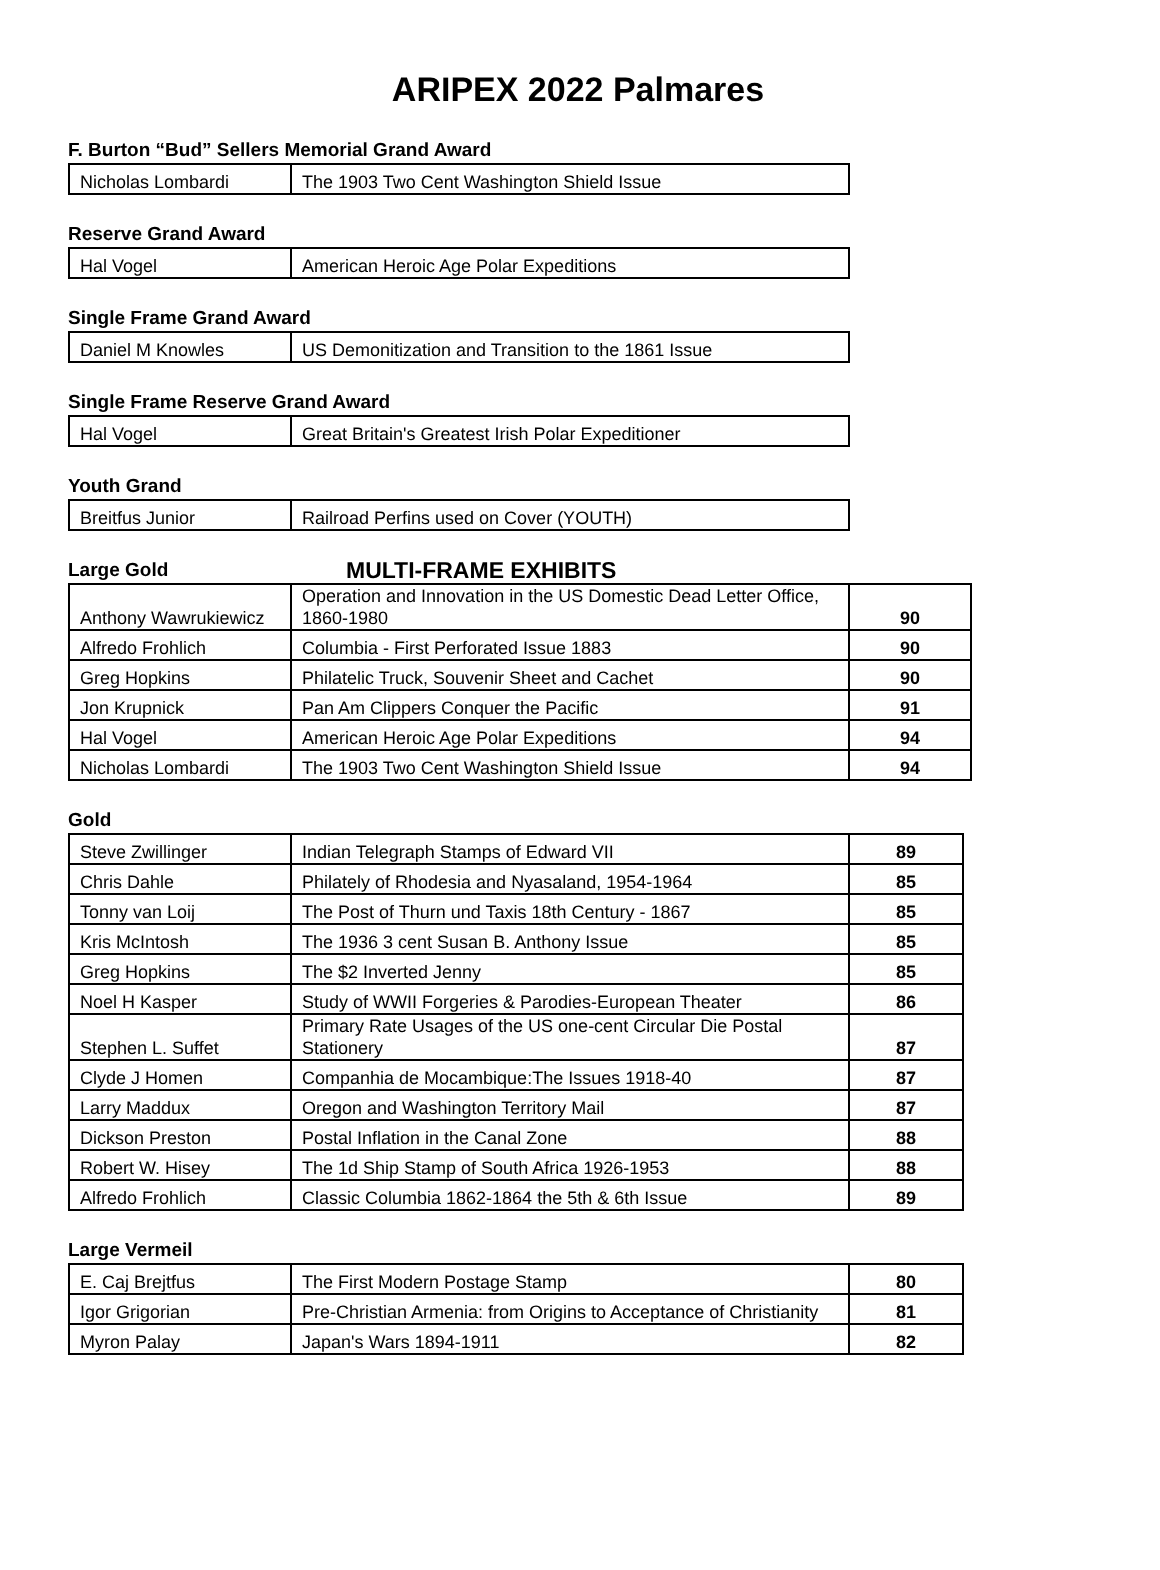ARIPEX 2022 Palmares
F. Burton “Bud” Sellers Memorial Grand Award
| Nicholas Lombardi | The 1903 Two Cent Washington Shield Issue |
Reserve Grand Award
| Hal Vogel | American Heroic Age Polar Expeditions |
Single Frame Grand Award
| Daniel M Knowles | US Demonitization and Transition to the 1861 Issue |
Single Frame Reserve Grand Award
| Hal Vogel | Great Britain's Greatest Irish Polar Expeditioner |
Youth Grand
| Breitfus Junior | Railroad Perfins used on Cover (YOUTH) |
Large Gold
MULTI-FRAME EXHIBITS
| Anthony Wawrukiewicz | Operation and Innovation in the US Domestic Dead Letter Office, 1860-1980 | 90 |
| Alfredo Frohlich | Columbia - First Perforated Issue 1883 | 90 |
| Greg Hopkins | Philatelic Truck, Souvenir Sheet and Cachet | 90 |
| Jon Krupnick | Pan Am Clippers Conquer the Pacific | 91 |
| Hal Vogel | American Heroic Age Polar Expeditions | 94 |
| Nicholas Lombardi | The 1903 Two Cent Washington Shield Issue | 94 |
Gold
| Steve Zwillinger | Indian Telegraph Stamps of Edward VII | 89 |
| Chris Dahle | Philately of Rhodesia and Nyasaland, 1954-1964 | 85 |
| Tonny van Loij | The Post of Thurn und Taxis 18th Century - 1867 | 85 |
| Kris McIntosh | The 1936 3 cent Susan B. Anthony Issue | 85 |
| Greg Hopkins | The $2 Inverted Jenny | 85 |
| Noel H Kasper | Study of WWII Forgeries & Parodies-European Theater | 86 |
| Stephen L. Suffet | Primary Rate Usages of the US one-cent Circular Die Postal Stationery | 87 |
| Clyde J Homen | Companhia de Mocambique:The Issues 1918-40 | 87 |
| Larry Maddux | Oregon and Washington Territory Mail | 87 |
| Dickson Preston | Postal Inflation in the Canal Zone | 88 |
| Robert W. Hisey | The 1d Ship Stamp of South Africa 1926-1953 | 88 |
| Alfredo Frohlich | Classic Columbia 1862-1864 the 5th & 6th Issue | 89 |
Large Vermeil
| E. Caj Brejtfus | The First Modern Postage Stamp | 80 |
| Igor Grigorian | Pre-Christian Armenia: from Origins to Acceptance of Christianity | 81 |
| Myron Palay | Japan's Wars 1894-1911 | 82 |